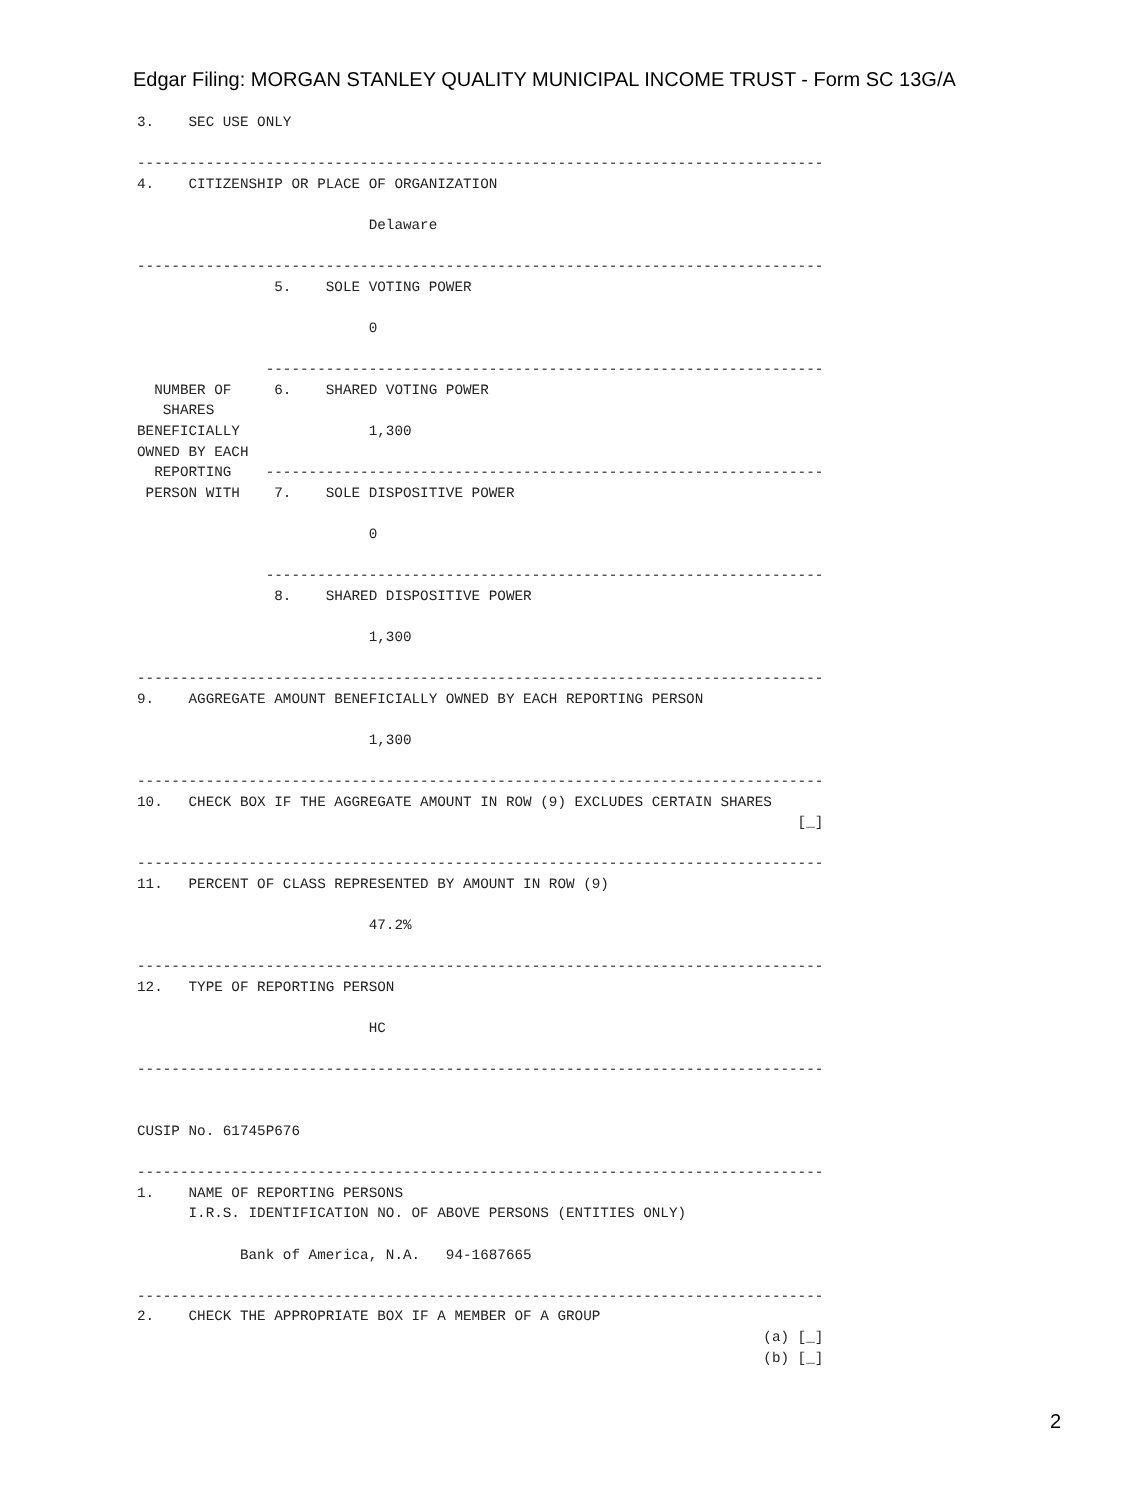Edgar Filing: MORGAN STANLEY QUALITY MUNICIPAL INCOME TRUST - Form SC 13G/A
3.    SEC USE ONLY

--------------------------------------------------------------------------------
4.    CITIZENSHIP OR PLACE OF ORGANIZATION

                           Delaware

--------------------------------------------------------------------------------
                5.    SOLE VOTING POWER

                           0

               -----------------------------------------------------------------
  NUMBER OF     6.    SHARED VOTING POWER
   SHARES
BENEFICIALLY               1,300
OWNED BY EACH
  REPORTING    -----------------------------------------------------------------
 PERSON WITH    7.    SOLE DISPOSITIVE POWER

                           0

               -----------------------------------------------------------------
                8.    SHARED DISPOSITIVE POWER

                           1,300

--------------------------------------------------------------------------------
9.    AGGREGATE AMOUNT BENEFICIALLY OWNED BY EACH REPORTING PERSON

                           1,300

--------------------------------------------------------------------------------
10.   CHECK BOX IF THE AGGREGATE AMOUNT IN ROW (9) EXCLUDES CERTAIN SHARES
                                                                             [_]

--------------------------------------------------------------------------------
11.   PERCENT OF CLASS REPRESENTED BY AMOUNT IN ROW (9)

                           47.2%

--------------------------------------------------------------------------------
12.   TYPE OF REPORTING PERSON

                           HC

--------------------------------------------------------------------------------


CUSIP No. 61745P676

--------------------------------------------------------------------------------
1.    NAME OF REPORTING PERSONS
      I.R.S. IDENTIFICATION NO. OF ABOVE PERSONS (ENTITIES ONLY)

            Bank of America, N.A.   94-1687665

--------------------------------------------------------------------------------
2.    CHECK THE APPROPRIATE BOX IF A MEMBER OF A GROUP
                                                                         (a) [_]
                                                                         (b) [_]
2